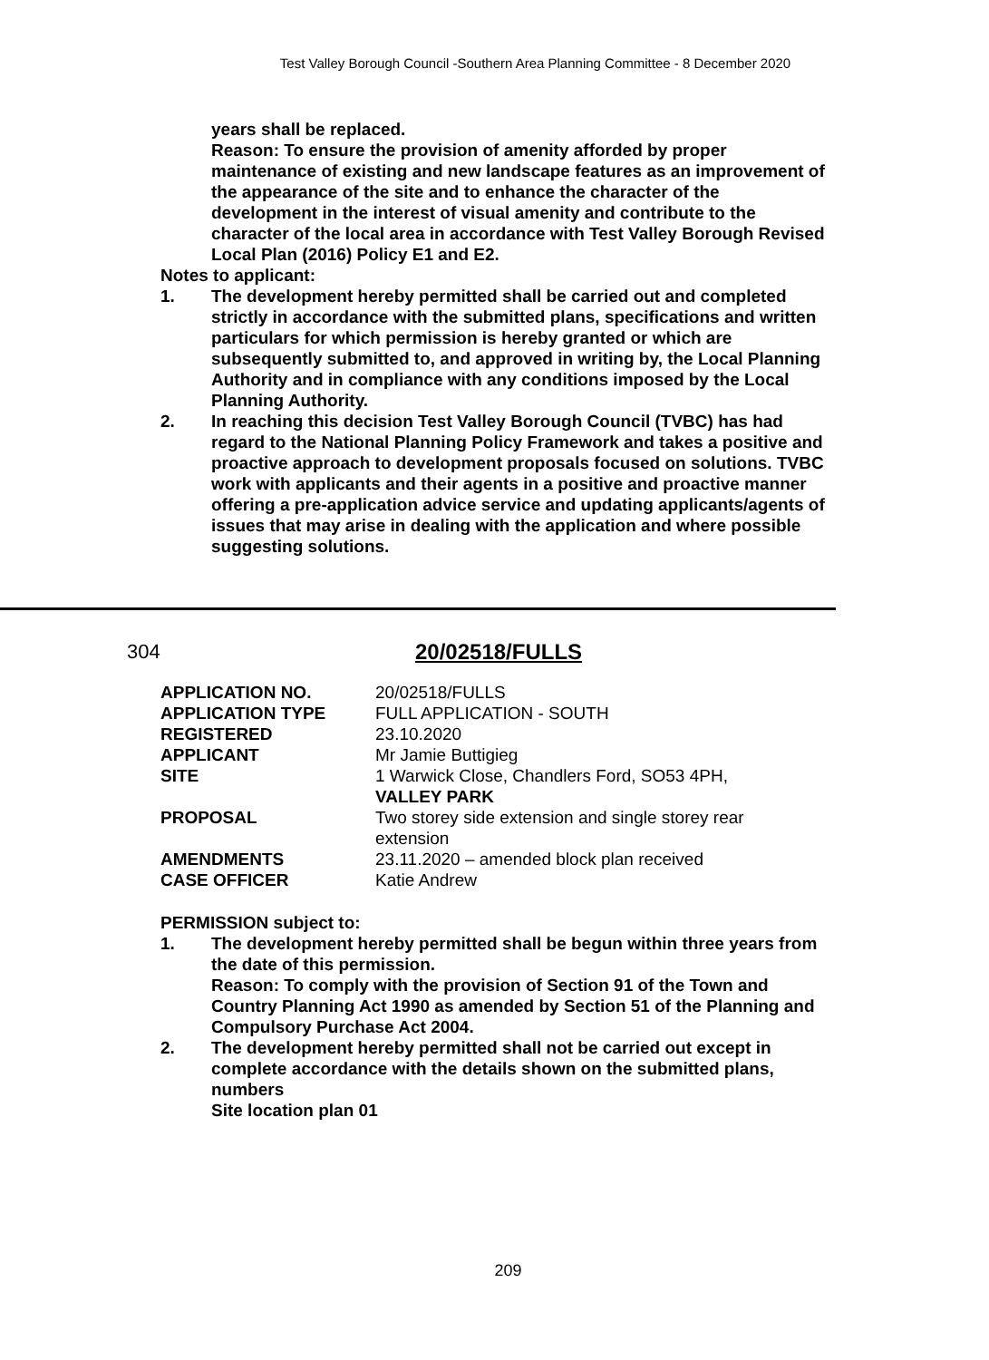Test Valley Borough Council -Southern Area Planning Committee - 8 December 2020
years shall be replaced.
Reason: To ensure the provision of amenity afforded by proper maintenance of existing and new landscape features as an improvement of the appearance of the site and to enhance the character of the development in the interest of visual amenity and contribute to the character of the local area in accordance with Test Valley Borough Revised Local Plan (2016) Policy E1 and E2.
Notes to applicant:
1. The development hereby permitted shall be carried out and completed strictly in accordance with the submitted plans, specifications and written particulars for which permission is hereby granted or which are subsequently submitted to, and approved in writing by, the Local Planning Authority and in compliance with any conditions imposed by the Local Planning Authority.
2. In reaching this decision Test Valley Borough Council (TVBC) has had regard to the National Planning Policy Framework and takes a positive and proactive approach to development proposals focused on solutions. TVBC work with applicants and their agents in a positive and proactive manner offering a pre-application advice service and updating applicants/agents of issues that may arise in dealing with the application and where possible suggesting solutions.
304 20/02518/FULLS
| APPLICATION NO. | 20/02518/FULLS |
| APPLICATION TYPE | FULL APPLICATION - SOUTH |
| REGISTERED | 23.10.2020 |
| APPLICANT | Mr Jamie Buttigieg |
| SITE | 1 Warwick Close, Chandlers Ford, SO53 4PH, VALLEY PARK |
| PROPOSAL | Two storey side extension and single storey rear extension |
| AMENDMENTS | 23.11.2020 – amended block plan received |
| CASE OFFICER | Katie Andrew |
PERMISSION subject to:
1. The development hereby permitted shall be begun within three years from the date of this permission.
Reason: To comply with the provision of Section 91 of the Town and Country Planning Act 1990 as amended by Section 51 of the Planning and Compulsory Purchase Act 2004.
2. The development hereby permitted shall not be carried out except in complete accordance with the details shown on the submitted plans, numbers
Site location plan 01
209